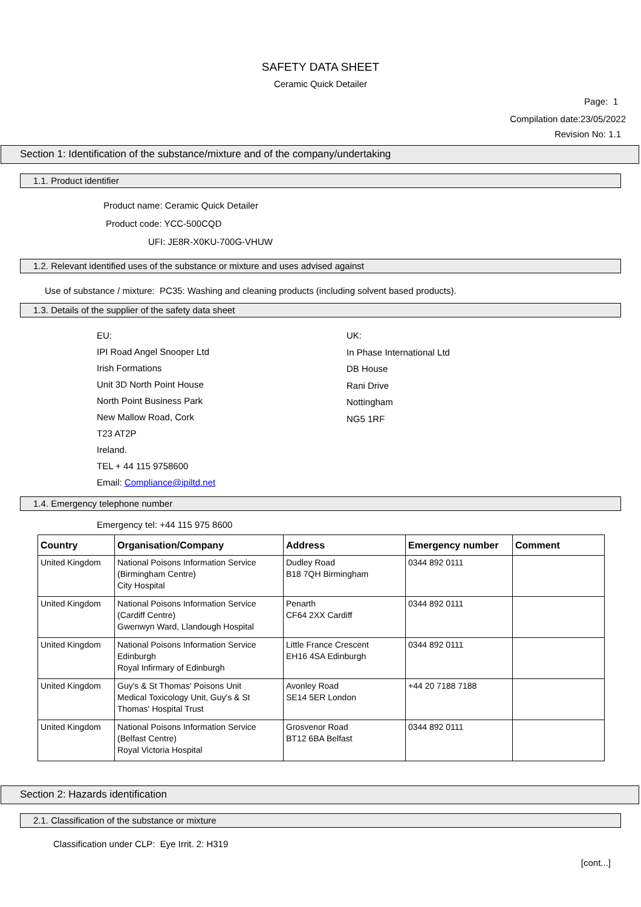SAFETY DATA SHEET
Ceramic Quick Detailer
Page: 1
Compilation date:23/05/2022
Revision No: 1.1
Section 1: Identification of the substance/mixture and of the company/undertaking
1.1. Product identifier
Product name: Ceramic Quick Detailer
Product code: YCC-500CQD
UFI: JE8R-X0KU-700G-VHUW
1.2. Relevant identified uses of the substance or mixture and uses advised against
Use of substance / mixture: PC35: Washing and cleaning products (including solvent based products).
1.3. Details of the supplier of the safety data sheet
EU:
IPI Road Angel Snooper Ltd
Irish Formations
Unit 3D North Point House
North Point Business Park
New Mallow Road, Cork
T23 AT2P
Ireland.
TEL + 44 115 9758600
Email: Compliance@ipiltd.net
UK:
In Phase International Ltd
DB House
Rani Drive
Nottingham
NG5 1RF
1.4. Emergency telephone number
Emergency tel: +44 115 975 8600
| Country | Organisation/Company | Address | Emergency number | Comment |
| --- | --- | --- | --- | --- |
| United Kingdom | National Poisons Information Service (Birmingham Centre) City Hospital | Dudley Road B18 7QH Birmingham | 0344 892 0111 | |
| United Kingdom | National Poisons Information Service (Cardiff Centre) Gwenwyn Ward, Llandough Hospital | Penarth CF64 2XX Cardiff | 0344 892 0111 | |
| United Kingdom | National Poisons Information Service Edinburgh Royal Infirmary of Edinburgh | Little France Crescent EH16 4SA Edinburgh | 0344 892 0111 | |
| United Kingdom | Guy's & St Thomas' Poisons Unit Medical Toxicology Unit, Guy's & St Thomas' Hospital Trust | Avonley Road SE14 5ER London | +44 20 7188 7188 | |
| United Kingdom | National Poisons Information Service (Belfast Centre) Royal Victoria Hospital | Grosvenor Road BT12 6BA Belfast | 0344 892 0111 | |
Section 2: Hazards identification
2.1. Classification of the substance or mixture
Classification under CLP: Eye Irrit. 2: H319
[cont...]